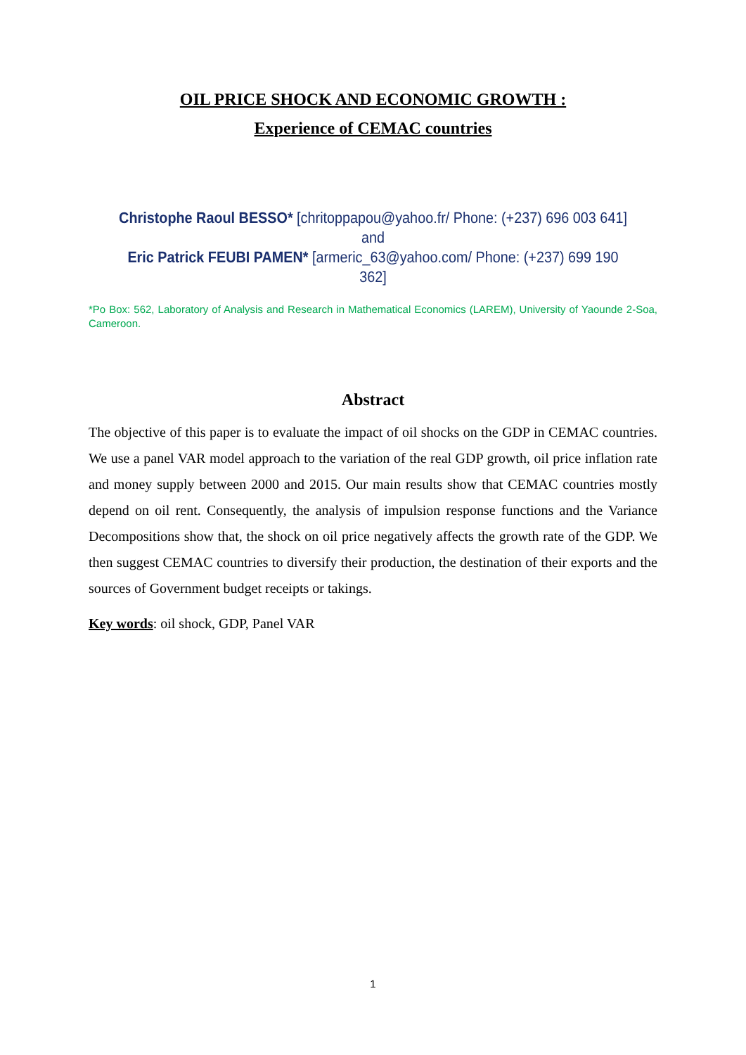OIL PRICE SHOCK AND ECONOMIC GROWTH :
Experience of CEMAC countries
Christophe Raoul BESSO* [chritoppapou@yahoo.fr/ Phone: (+237) 696 003 641]
and
Eric Patrick FEUBI PAMEN* [armeric_63@yahoo.com/ Phone: (+237) 699 190 362]
*Po Box: 562, Laboratory of Analysis and Research in Mathematical Economics (LAREM), University of Yaounde 2-Soa, Cameroon.
Abstract
The objective of this paper is to evaluate the impact of oil shocks on the GDP in CEMAC countries. We use a panel VAR model approach to the variation of the real GDP growth, oil price inflation rate and money supply between 2000 and 2015. Our main results show that CEMAC countries mostly depend on oil rent. Consequently, the analysis of impulsion response functions and the Variance Decompositions show that, the shock on oil price negatively affects the growth rate of the GDP. We then suggest CEMAC countries to diversify their production, the destination of their exports and the sources of Government budget receipts or takings.
Key words: oil shock, GDP, Panel VAR
1